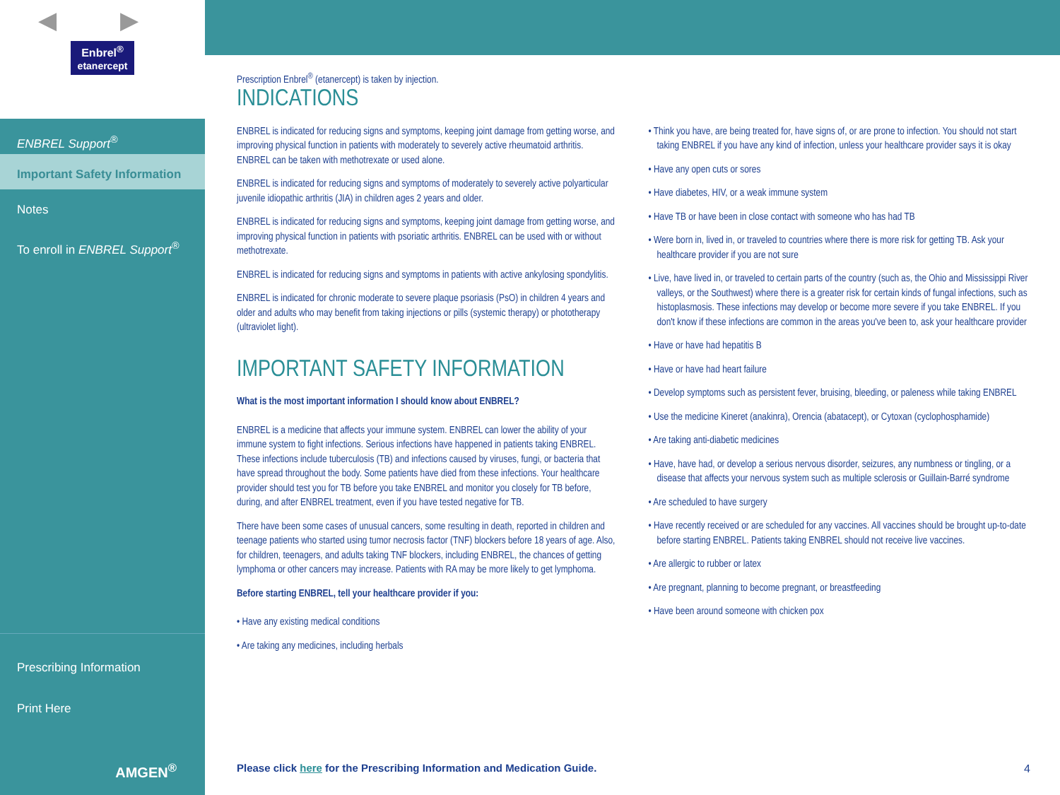◀ ▶
Enbrel<sup>®</sup>
etanercept
ENBREL Support<sup>®</sup>
Important Safety Information
Notes
To enroll in ENBREL Support<sup>®</sup>
Prescribing Information
Print Here
AMGEN<sup>®</sup>
Prescription Enbrel<sup>®</sup> (etanercept) is taken by injection.
INDICATIONS
ENBREL is indicated for reducing signs and symptoms, keeping joint damage from getting worse, and improving physical function in patients with moderately to severely active rheumatoid arthritis. ENBREL can be taken with methotrexate or used alone.
ENBREL is indicated for reducing signs and symptoms of moderately to severely active polyarticular juvenile idiopathic arthritis (JIA) in children ages 2 years and older.
ENBREL is indicated for reducing signs and symptoms, keeping joint damage from getting worse, and improving physical function in patients with psoriatic arthritis. ENBREL can be used with or without methotrexate.
ENBREL is indicated for reducing signs and symptoms in patients with active ankylosing spondylitis.
ENBREL is indicated for chronic moderate to severe plaque psoriasis (PsO) in children 4 years and older and adults who may benefit from taking injections or pills (systemic therapy) or phototherapy (ultraviolet light).
IMPORTANT SAFETY INFORMATION
What is the most important information I should know about ENBREL?
ENBREL is a medicine that affects your immune system. ENBREL can lower the ability of your immune system to fight infections. Serious infections have happened in patients taking ENBREL. These infections include tuberculosis (TB) and infections caused by viruses, fungi, or bacteria that have spread throughout the body. Some patients have died from these infections. Your healthcare provider should test you for TB before you take ENBREL and monitor you closely for TB before, during, and after ENBREL treatment, even if you have tested negative for TB.
There have been some cases of unusual cancers, some resulting in death, reported in children and teenage patients who started using tumor necrosis factor (TNF) blockers before 18 years of age. Also, for children, teenagers, and adults taking TNF blockers, including ENBREL, the chances of getting lymphoma or other cancers may increase. Patients with RA may be more likely to get lymphoma.
Before starting ENBREL, tell your healthcare provider if you:
• Have any existing medical conditions
• Are taking any medicines, including herbals
• Think you have, are being treated for, have signs of, or are prone to infection. You should not start taking ENBREL if you have any kind of infection, unless your healthcare provider says it is okay
• Have any open cuts or sores
• Have diabetes, HIV, or a weak immune system
• Have TB or have been in close contact with someone who has had TB
• Were born in, lived in, or traveled to countries where there is more risk for getting TB. Ask your healthcare provider if you are not sure
• Live, have lived in, or traveled to certain parts of the country (such as, the Ohio and Mississippi River valleys, or the Southwest) where there is a greater risk for certain kinds of fungal infections, such as histoplasmosis. These infections may develop or become more severe if you take ENBREL. If you don't know if these infections are common in the areas you've been to, ask your healthcare provider
• Have or have had hepatitis B
• Have or have had heart failure
• Develop symptoms such as persistent fever, bruising, bleeding, or paleness while taking ENBREL
• Use the medicine Kineret (anakinra), Orencia (abatacept), or Cytoxan (cyclophosphamide)
• Are taking anti-diabetic medicines
• Have, have had, or develop a serious nervous disorder, seizures, any numbness or tingling, or a disease that affects your nervous system such as multiple sclerosis or Guillain-Barré syndrome
• Are scheduled to have surgery
• Have recently received or are scheduled for any vaccines. All vaccines should be brought up-to-date before starting ENBREL. Patients taking ENBREL should not receive live vaccines.
• Are allergic to rubber or latex
• Are pregnant, planning to become pregnant, or breastfeeding
• Have been around someone with chicken pox
Please click here for the Prescribing Information and Medication Guide.
4